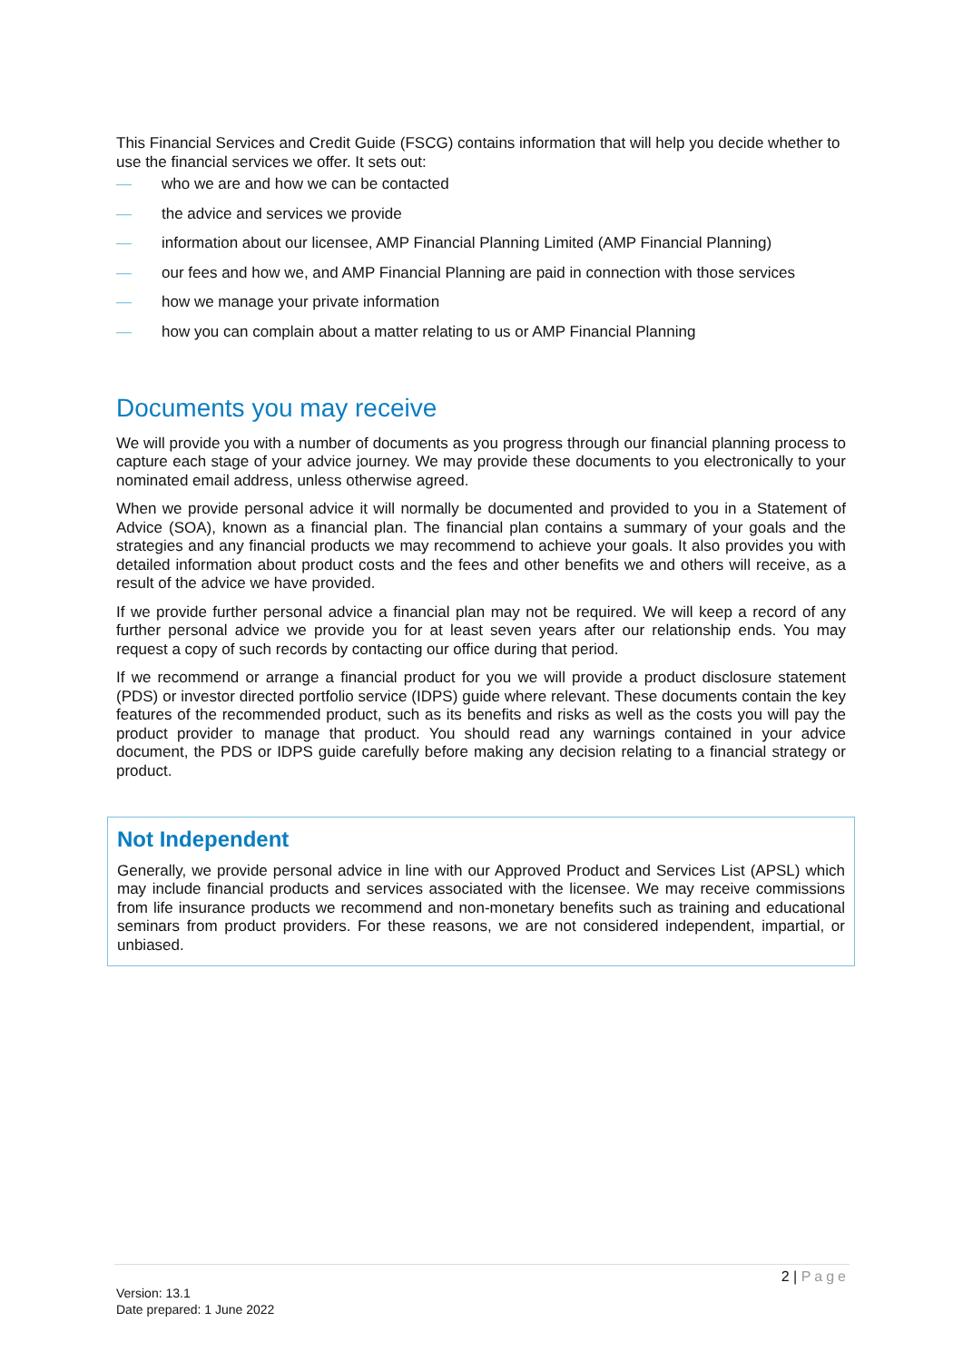This Financial Services and Credit Guide (FSCG) contains information that will help you decide whether to use the financial services we offer. It sets out:
— who we are and how we can be contacted
— the advice and services we provide
— information about our licensee, AMP Financial Planning Limited (AMP Financial Planning)
— our fees and how we, and AMP Financial Planning are paid in connection with those services
— how we manage your private information
— how you can complain about a matter relating to us or AMP Financial Planning
Documents you may receive
We will provide you with a number of documents as you progress through our financial planning process to capture each stage of your advice journey. We may provide these documents to you electronically to your nominated email address, unless otherwise agreed.
When we provide personal advice it will normally be documented and provided to you in a Statement of Advice (SOA), known as a financial plan. The financial plan contains a summary of your goals and the strategies and any financial products we may recommend to achieve your goals. It also provides you with detailed information about product costs and the fees and other benefits we and others will receive, as a result of the advice we have provided.
If we provide further personal advice a financial plan may not be required. We will keep a record of any further personal advice we provide you for at least seven years after our relationship ends. You may request a copy of such records by contacting our office during that period.
If we recommend or arrange a financial product for you we will provide a product disclosure statement (PDS) or investor directed portfolio service (IDPS) guide where relevant. These documents contain the key features of the recommended product, such as its benefits and risks as well as the costs you will pay the product provider to manage that product. You should read any warnings contained in your advice document, the PDS or IDPS guide carefully before making any decision relating to a financial strategy or product.
Not Independent
Generally, we provide personal advice in line with our Approved Product and Services List (APSL) which may include financial products and services associated with the licensee. We may receive commissions from life insurance products we recommend and non-monetary benefits such as training and educational seminars from product providers. For these reasons, we are not considered independent, impartial, or unbiased.
2 | Page
Version: 13.1
Date prepared: 1 June 2022